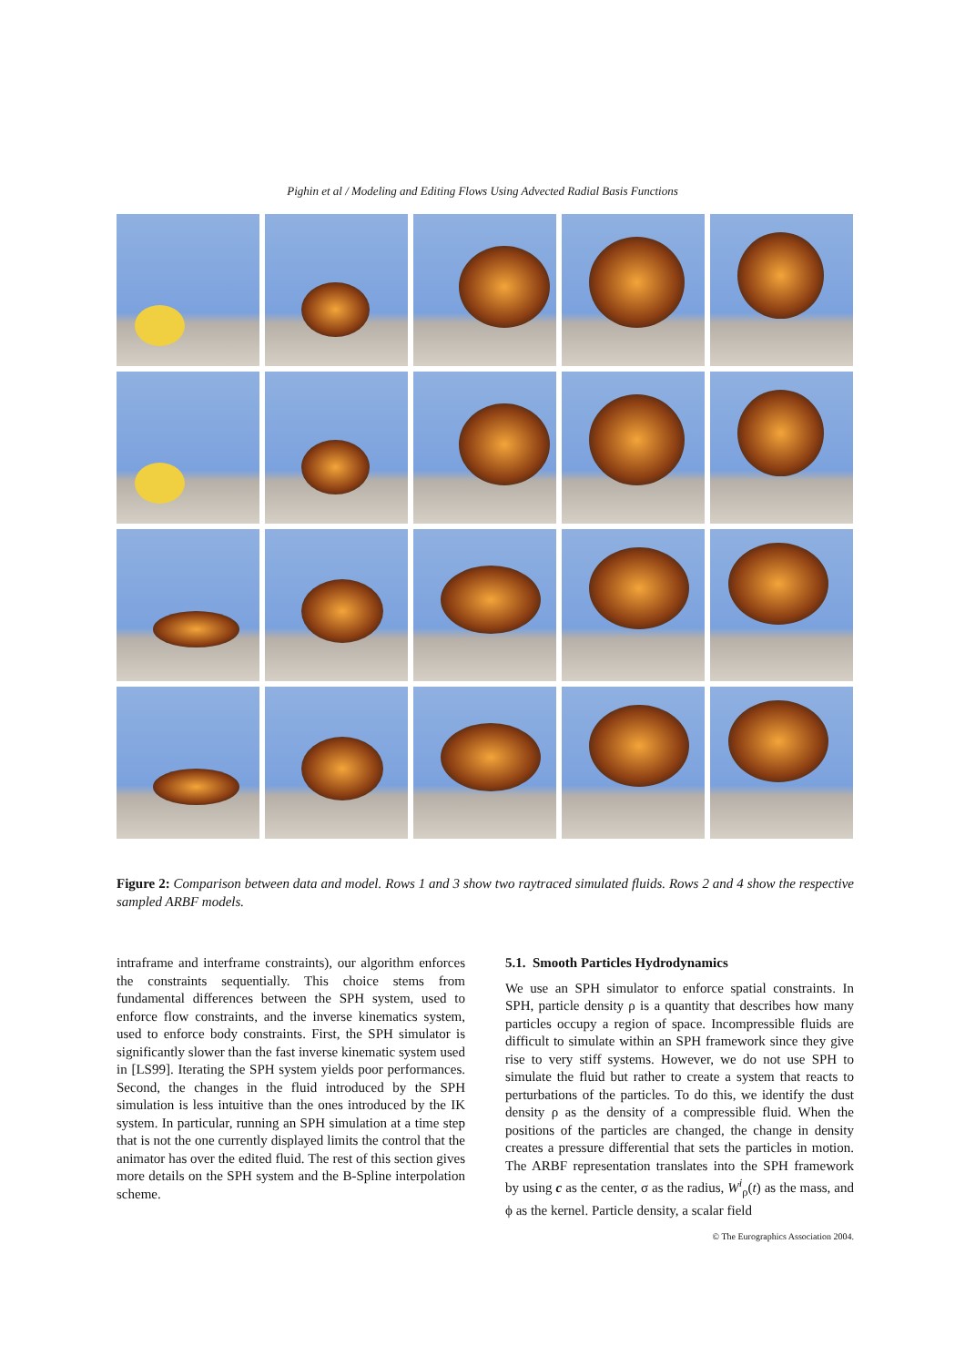Pighin et al / Modeling and Editing Flows Using Advected Radial Basis Functions
Figure 2: Comparison between data and model. Rows 1 and 3 show two raytraced simulated fluids. Rows 2 and 4 show the respective sampled ARBF models.
intraframe and interframe constraints), our algorithm enforces the constraints sequentially. This choice stems from fundamental differences between the SPH system, used to enforce flow constraints, and the inverse kinematics system, used to enforce body constraints. First, the SPH simulator is significantly slower than the fast inverse kinematic system used in [LS99]. Iterating the SPH system yields poor performances. Second, the changes in the fluid introduced by the SPH simulation is less intuitive than the ones introduced by the IK system. In particular, running an SPH simulation at a time step that is not the one currently displayed limits the control that the animator has over the edited fluid. The rest of this section gives more details on the SPH system and the B-Spline interpolation scheme.
5.1. Smooth Particles Hydrodynamics
We use an SPH simulator to enforce spatial constraints. In SPH, particle density ρ is a quantity that describes how many particles occupy a region of space. Incompressible fluids are difficult to simulate within an SPH framework since they give rise to very stiff systems. However, we do not use SPH to simulate the fluid but rather to create a system that reacts to perturbations of the particles. To do this, we identify the dust density ρ as the density of a compressible fluid. When the positions of the particles are changed, the change in density creates a pressure differential that sets the particles in motion. The ARBF representation translates into the SPH framework by using c as the center, σ as the radius, W<sup>i</sup><sub>ρ</sub>(t) as the mass, and ϕ as the kernel. Particle density, a scalar field
© The Eurographics Association 2004.